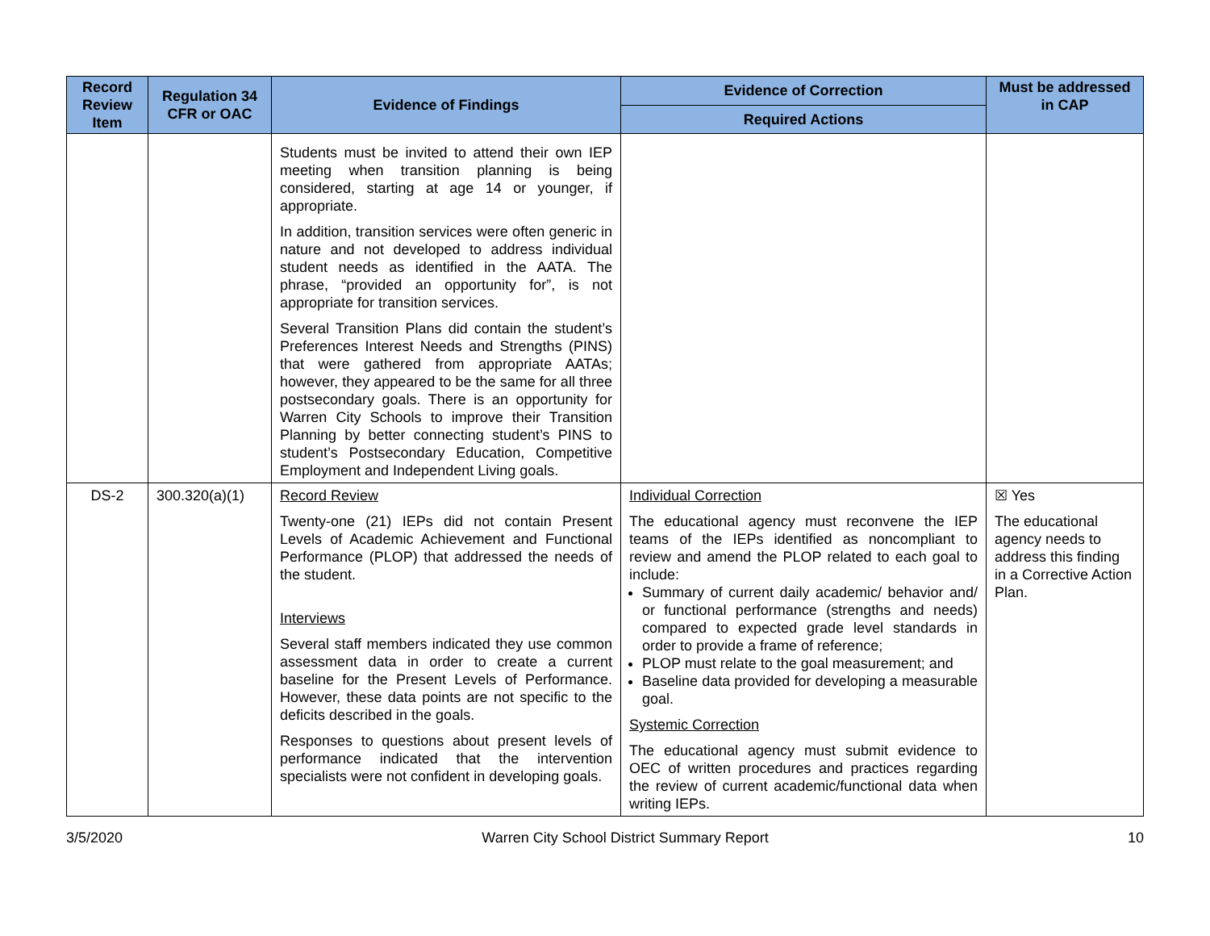| Record Review Item | Regulation 34 CFR or OAC | Evidence of Findings | Evidence of Correction | Must be addressed in CAP |
| --- | --- | --- | --- | --- |
| | | | Required Actions | |
| | | Students must be invited to attend their own IEP meeting when transition planning is being considered, starting at age 14 or younger, if appropriate. In addition, transition services were often generic in nature and not developed to address individual student needs as identified in the AATA. The phrase, “provided an opportunity for”, is not appropriate for transition services. Several Transition Plans did contain the student’s Preferences Interest Needs and Strengths (PINS) that were gathered from appropriate AATAs; however, they appeared to be the same for all three postsecondary goals. There is an opportunity for Warren City Schools to improve their Transition Planning by better connecting student’s PINS to student’s Postsecondary Education, Competitive Employment and Independent Living goals. | | |
| DS-2 | 300.320(a)(1) | Record Review Twenty-one (21) IEPs did not contain Present Levels of Academic Achievement and Functional Performance (PLOP) that addressed the needs of the student. Interviews Several staff members indicated they use common assessment data in order to create a current baseline for the Present Levels of Performance. However, these data points are not specific to the deficits described in the goals. Responses to questions about present levels of performance indicated that the intervention specialists were not confident in developing goals. | Individual Correction The educational agency must reconvene the IEP teams of the IEPs identified as noncompliant to review and amend the PLOP related to each goal to include: Summary of current daily academic/ behavior and/ or functional performance (strengths and needs) compared to expected grade level standards in order to provide a frame of reference; PLOP must relate to the goal measurement; and Baseline data provided for developing a measurable goal. Systemic Correction The educational agency must submit evidence to OEC of written procedures and practices regarding the review of current academic/functional data when writing IEPs. | ☒ Yes The educational agency needs to address this finding in a Corrective Action Plan. |
3/5/2020 Warren City School District Summary Report 10